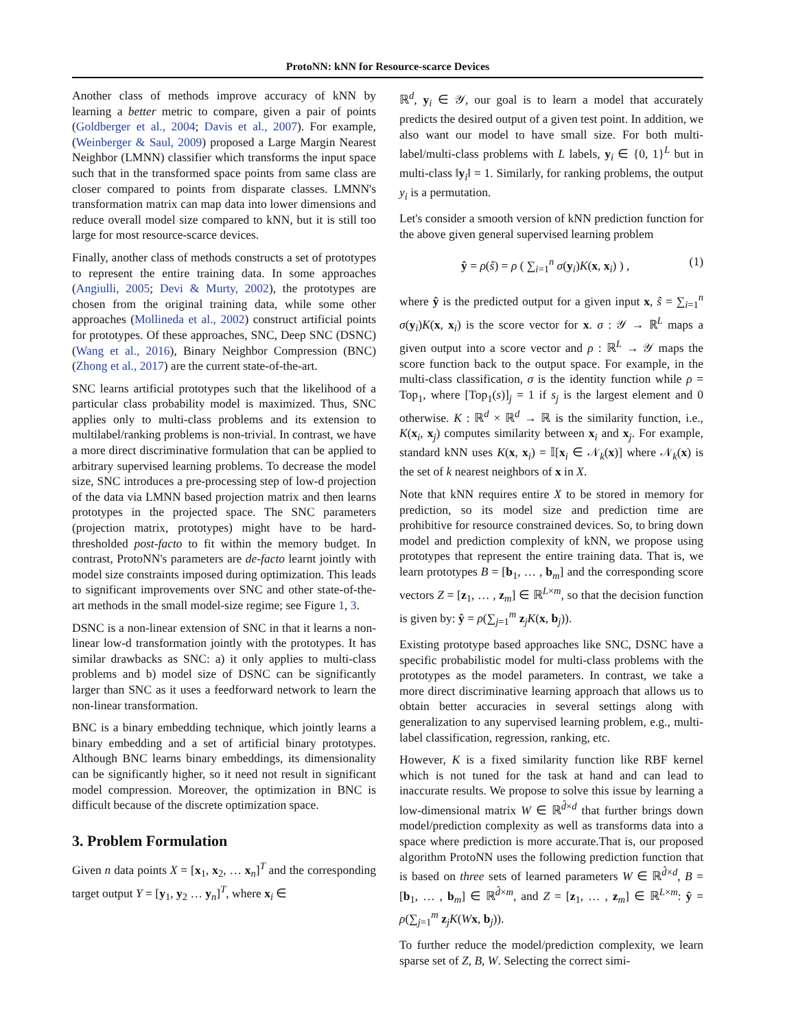ProtoNN: kNN for Resource-scarce Devices
Another class of methods improve accuracy of kNN by learning a better metric to compare, given a pair of points (Goldberger et al., 2004; Davis et al., 2007). For example, (Weinberger & Saul, 2009) proposed a Large Margin Nearest Neighbor (LMNN) classifier which transforms the input space such that in the transformed space points from same class are closer compared to points from disparate classes. LMNN's transformation matrix can map data into lower dimensions and reduce overall model size compared to kNN, but it is still too large for most resource-scarce devices.
Finally, another class of methods constructs a set of prototypes to represent the entire training data. In some approaches (Angiulli, 2005; Devi & Murty, 2002), the prototypes are chosen from the original training data, while some other approaches (Mollineda et al., 2002) construct artificial points for prototypes. Of these approaches, SNC, Deep SNC (DSNC) (Wang et al., 2016), Binary Neighbor Compression (BNC) (Zhong et al., 2017) are the current state-of-the-art.
SNC learns artificial prototypes such that the likelihood of a particular class probability model is maximized. Thus, SNC applies only to multi-class problems and its extension to multilabel/ranking problems is non-trivial. In contrast, we have a more direct discriminative formulation that can be applied to arbitrary supervised learning problems. To decrease the model size, SNC introduces a pre-processing step of low-d projection of the data via LMNN based projection matrix and then learns prototypes in the projected space. The SNC parameters (projection matrix, prototypes) might have to be hard-thresholded post-facto to fit within the memory budget. In contrast, ProtoNN's parameters are de-facto learnt jointly with model size constraints imposed during optimization. This leads to significant improvements over SNC and other state-of-the-art methods in the small model-size regime; see Figure 1, 3.
DSNC is a non-linear extension of SNC in that it learns a non-linear low-d transformation jointly with the prototypes. It has similar drawbacks as SNC: a) it only applies to multi-class problems and b) model size of DSNC can be significantly larger than SNC as it uses a feedforward network to learn the non-linear transformation.
BNC is a binary embedding technique, which jointly learns a binary embedding and a set of artificial binary prototypes. Although BNC learns binary embeddings, its dimensionality can be significantly higher, so it need not result in significant model compression. Moreover, the optimization in BNC is difficult because of the discrete optimization space.
3. Problem Formulation
Given n data points X = [x<sub>1</sub>, x<sub>2</sub>, … x<sub>n</sub>]<sup>T</sup> and the corresponding target output Y = [y<sub>1</sub>, y<sub>2</sub> … y<sub>n</sub>]<sup>T</sup>, where x<sub>i</sub> ∈
ℝ<sup>d</sup>, y<sub>i</sub> ∈ 𝒴, our goal is to learn a model that accurately predicts the desired output of a given test point. In addition, we also want our model to have small size. For both multi-label/multi-class problems with L labels, y<sub>i</sub> ∈ {0, 1}<sup>L</sup> but in multi-class ‖y<sub>i</sub>‖ = 1. Similarly, for ranking problems, the output y<sub>i</sub> is a permutation.
Let's consider a smooth version of kNN prediction function for the above given general supervised learning problem
ŷ = ρ(ŝ) = ρ ( ∑<sub>i=1</sub><sup>n</sup> σ(y<sub>i</sub>)K(x, x<sub>i</sub>) ) , (1)
where ŷ is the predicted output for a given input x, ŝ = ∑<sub>i=1</sub><sup>n</sup> σ(y<sub>i</sub>)K(x, x<sub>i</sub>) is the score vector for x. σ : 𝒴 → ℝ<sup>L</sup> maps a given output into a score vector and ρ : ℝ<sup>L</sup> → 𝒴 maps the score function back to the output space. For example, in the multi-class classification, σ is the identity function while ρ = Top<sub>1</sub>, where [Top<sub>1</sub>(s)]<sub>j</sub> = 1 if s<sub>j</sub> is the largest element and 0 otherwise. K : ℝ<sup>d</sup> × ℝ<sup>d</sup> → ℝ is the similarity function, i.e., K(x<sub>i</sub>, x<sub>j</sub>) computes similarity between x<sub>i</sub> and x<sub>j</sub>. For example, standard kNN uses K(x, x<sub>i</sub>) = 𝕀[x<sub>i</sub> ∈ 𝒩<sub>k</sub>(x)] where 𝒩<sub>k</sub>(x) is the set of k nearest neighbors of x in X.
Note that kNN requires entire X to be stored in memory for prediction, so its model size and prediction time are prohibitive for resource constrained devices. So, to bring down model and prediction complexity of kNN, we propose using prototypes that represent the entire training data. That is, we learn prototypes B = [b<sub>1</sub>, … , b<sub>m</sub>] and the corresponding score vectors Z = [z<sub>1</sub>, … , z<sub>m</sub>] ∈ ℝ<sup>L×m</sup>, so that the decision function is given by: ŷ = ρ(∑<sub>j=1</sub><sup>m</sup> z<sub>j</sub>K(x, b<sub>j</sub>)).
Existing prototype based approaches like SNC, DSNC have a specific probabilistic model for multi-class problems with the prototypes as the model parameters. In contrast, we take a more direct discriminative learning approach that allows us to obtain better accuracies in several settings along with generalization to any supervised learning problem, e.g., multi-label classification, regression, ranking, etc.
However, K is a fixed similarity function like RBF kernel which is not tuned for the task at hand and can lead to inaccurate results. We propose to solve this issue by learning a low-dimensional matrix W ∈ ℝ<sup>d̂×d</sup> that further brings down model/prediction complexity as well as transforms data into a space where prediction is more accurate.That is, our proposed algorithm ProtoNN uses the following prediction function that is based on three sets of learned parameters W ∈ ℝ<sup>d̂×d</sup>, B = [b<sub>1</sub>, … , b<sub>m</sub>] ∈ ℝ<sup>d̂×m</sup>, and Z = [z<sub>1</sub>, … , z<sub>m</sub>] ∈ ℝ<sup>L×m</sup>: ŷ = ρ(∑<sub>j=1</sub><sup>m</sup> z<sub>j</sub>K(Wx, b<sub>j</sub>)).
To further reduce the model/prediction complexity, we learn sparse set of Z, B, W. Selecting the correct simi-